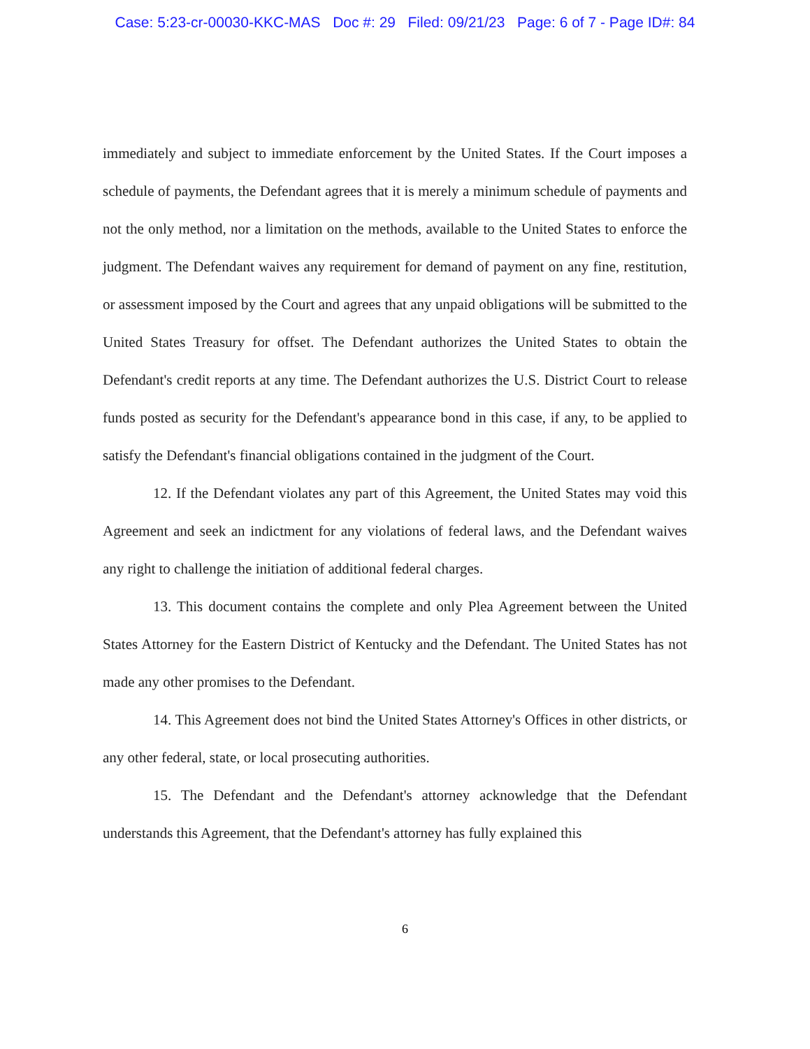Case: 5:23-cr-00030-KKC-MAS Doc #: 29 Filed: 09/21/23 Page: 6 of 7 - Page ID#: 84
immediately and subject to immediate enforcement by the United States. If the Court imposes a schedule of payments, the Defendant agrees that it is merely a minimum schedule of payments and not the only method, nor a limitation on the methods, available to the United States to enforce the judgment. The Defendant waives any requirement for demand of payment on any fine, restitution, or assessment imposed by the Court and agrees that any unpaid obligations will be submitted to the United States Treasury for offset. The Defendant authorizes the United States to obtain the Defendant's credit reports at any time. The Defendant authorizes the U.S. District Court to release funds posted as security for the Defendant's appearance bond in this case, if any, to be applied to satisfy the Defendant's financial obligations contained in the judgment of the Court.
12. If the Defendant violates any part of this Agreement, the United States may void this Agreement and seek an indictment for any violations of federal laws, and the Defendant waives any right to challenge the initiation of additional federal charges.
13. This document contains the complete and only Plea Agreement between the United States Attorney for the Eastern District of Kentucky and the Defendant. The United States has not made any other promises to the Defendant.
14. This Agreement does not bind the United States Attorney's Offices in other districts, or any other federal, state, or local prosecuting authorities.
15. The Defendant and the Defendant's attorney acknowledge that the Defendant understands this Agreement, that the Defendant's attorney has fully explained this
6